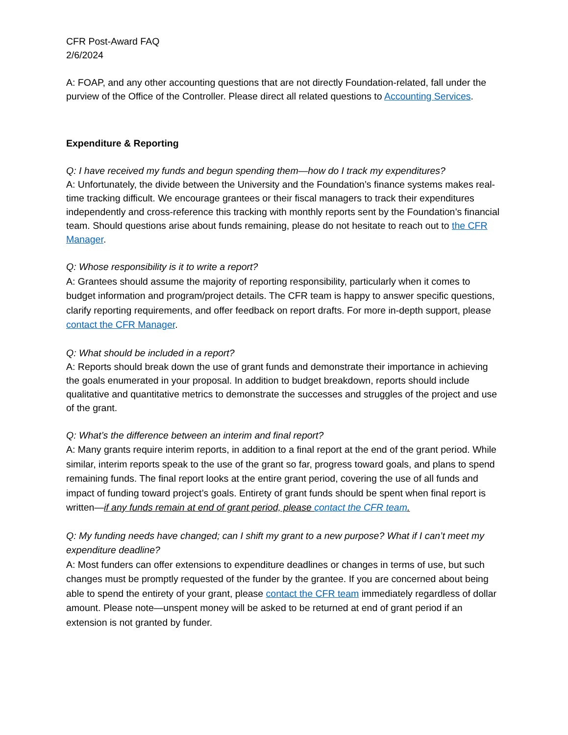CFR Post-Award FAQ
2/6/2024
A: FOAP, and any other accounting questions that are not directly Foundation-related, fall under the purview of the Office of the Controller. Please direct all related questions to Accounting Services.
Expenditure & Reporting
Q: I have received my funds and begun spending them—how do I track my expenditures?
A: Unfortunately, the divide between the University and the Foundation’s finance systems makes real-time tracking difficult. We encourage grantees or their fiscal managers to track their expenditures independently and cross-reference this tracking with monthly reports sent by the Foundation’s financial team. Should questions arise about funds remaining, please do not hesitate to reach out to the CFR Manager.
Q: Whose responsibility is it to write a report?
A: Grantees should assume the majority of reporting responsibility, particularly when it comes to budget information and program/project details. The CFR team is happy to answer specific questions, clarify reporting requirements, and offer feedback on report drafts. For more in-depth support, please contact the CFR Manager.
Q: What should be included in a report?
A: Reports should break down the use of grant funds and demonstrate their importance in achieving the goals enumerated in your proposal. In addition to budget breakdown, reports should include qualitative and quantitative metrics to demonstrate the successes and struggles of the project and use of the grant.
Q: What’s the difference between an interim and final report?
A: Many grants require interim reports, in addition to a final report at the end of the grant period. While similar, interim reports speak to the use of the grant so far, progress toward goals, and plans to spend remaining funds. The final report looks at the entire grant period, covering the use of all funds and impact of funding toward project’s goals. Entirety of grant funds should be spent when final report is written—if any funds remain at end of grant period, please contact the CFR team.
Q: My funding needs have changed; can I shift my grant to a new purpose? What if I can’t meet my expenditure deadline?
A: Most funders can offer extensions to expenditure deadlines or changes in terms of use, but such changes must be promptly requested of the funder by the grantee. If you are concerned about being able to spend the entirety of your grant, please contact the CFR team immediately regardless of dollar amount. Please note—unspent money will be asked to be returned at end of grant period if an extension is not granted by funder.